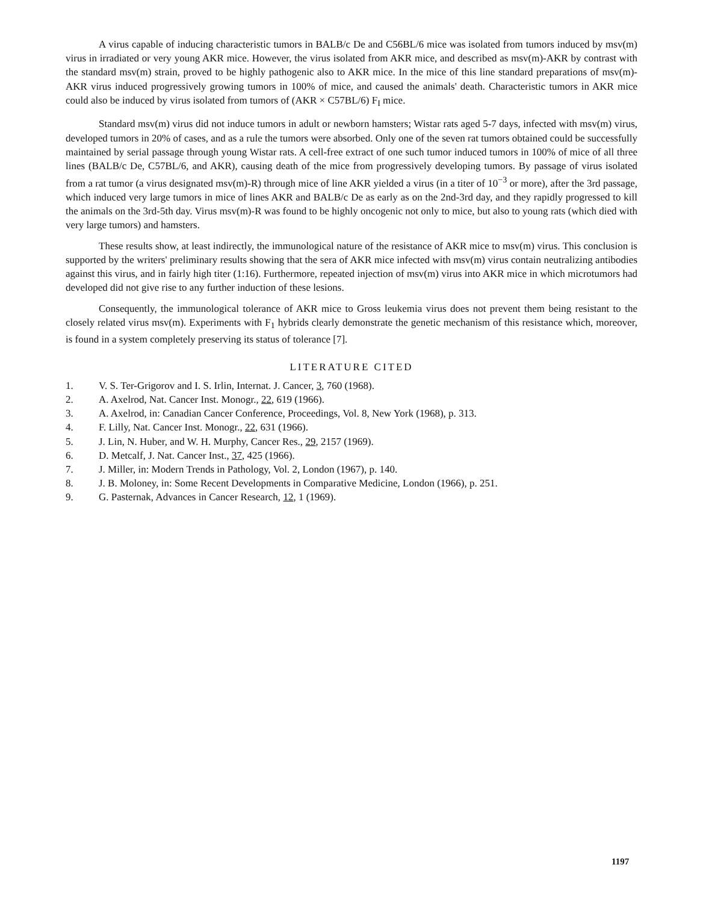A virus capable of inducing characteristic tumors in BALB/c De and C56BL/6 mice was isolated from tumors induced by msv(m) virus in irradiated or very young AKR mice. However, the virus isolated from AKR mice, and described as msv(m)-AKR by contrast with the standard msv(m) strain, proved to be highly pathogenic also to AKR mice. In the mice of this line standard preparations of msv(m)-AKR virus induced progressively growing tumors in 100% of mice, and caused the animals' death. Characteristic tumors in AKR mice could also be induced by virus isolated from tumors of (AKR × C57BL/6) F<sub>I</sub> mice.
Standard msv(m) virus did not induce tumors in adult or newborn hamsters; Wistar rats aged 5-7 days, infected with msv(m) virus, developed tumors in 20% of cases, and as a rule the tumors were absorbed. Only one of the seven rat tumors obtained could be successfully maintained by serial passage through young Wistar rats. A cell-free extract of one such tumor induced tumors in 100% of mice of all three lines (BALB/c De, C57BL/6, and AKR), causing death of the mice from progressively developing tumors. By passage of virus isolated from a rat tumor (a virus designated msv(m)-R) through mice of line AKR yielded a virus (in a titer of 10<sup>−3</sup> or more), after the 3rd passage, which induced very large tumors in mice of lines AKR and BALB/c De as early as on the 2nd-3rd day, and they rapidly progressed to kill the animals on the 3rd-5th day. Virus msv(m)-R was found to be highly oncogenic not only to mice, but also to young rats (which died with very large tumors) and hamsters.
These results show, at least indirectly, the immunological nature of the resistance of AKR mice to msv(m) virus. This conclusion is supported by the writers' preliminary results showing that the sera of AKR mice infected with msv(m) virus contain neutralizing antibodies against this virus, and in fairly high titer (1:16). Furthermore, repeated injection of msv(m) virus into AKR mice in which microtumors had developed did not give rise to any further induction of these lesions.
Consequently, the immunological tolerance of AKR mice to Gross leukemia virus does not prevent them being resistant to the closely related virus msv(m). Experiments with F<sub>1</sub> hybrids clearly demonstrate the genetic mechanism of this resistance which, moreover, is found in a system completely preserving its status of tolerance [7].
LITERATURE CITED
1. V. S. Ter-Grigorov and I. S. Irlin, Internat. J. Cancer, 3, 760 (1968).
2. A. Axelrod, Nat. Cancer Inst. Monogr., 22, 619 (1966).
3. A. Axelrod, in: Canadian Cancer Conference, Proceedings, Vol. 8, New York (1968), p. 313.
4. F. Lilly, Nat. Cancer Inst. Monogr., 22, 631 (1966).
5. J. Lin, N. Huber, and W. H. Murphy, Cancer Res., 29, 2157 (1969).
6. D. Metcalf, J. Nat. Cancer Inst., 37, 425 (1966).
7. J. Miller, in: Modern Trends in Pathology, Vol. 2, London (1967), p. 140.
8. J. B. Moloney, in: Some Recent Developments in Comparative Medicine, London (1966), p. 251.
9. G. Pasternak, Advances in Cancer Research, 12, 1 (1969).
1197